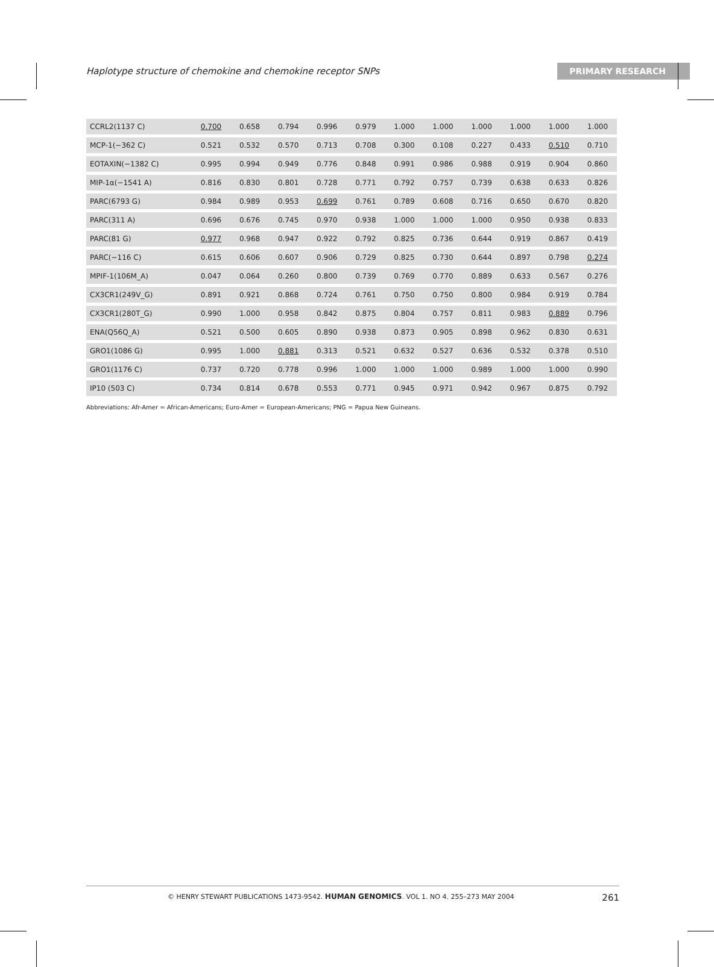Haplotype structure of chemokine and chemokine receptor SNPs PRIMARY RESEARCH
| CCRL2(1137 C) | 0.700 | 0.658 | 0.794 | 0.996 | 0.979 | 1.000 | 1.000 | 1.000 | 1.000 | 1.000 | 1.000 |
| MCP-1(−362 C) | 0.521 | 0.532 | 0.570 | 0.713 | 0.708 | 0.300 | 0.108 | 0.227 | 0.433 | 0.510 | 0.710 |
| EOTAXIN(−1382 C) | 0.995 | 0.994 | 0.949 | 0.776 | 0.848 | 0.991 | 0.986 | 0.988 | 0.919 | 0.904 | 0.860 |
| MIP-1α(−1541 A) | 0.816 | 0.830 | 0.801 | 0.728 | 0.771 | 0.792 | 0.757 | 0.739 | 0.638 | 0.633 | 0.826 |
| PARC(6793 G) | 0.984 | 0.989 | 0.953 | 0.699 | 0.761 | 0.789 | 0.608 | 0.716 | 0.650 | 0.670 | 0.820 |
| PARC(311 A) | 0.696 | 0.676 | 0.745 | 0.970 | 0.938 | 1.000 | 1.000 | 1.000 | 0.950 | 0.938 | 0.833 |
| PARC(81 G) | 0.977 | 0.968 | 0.947 | 0.922 | 0.792 | 0.825 | 0.736 | 0.644 | 0.919 | 0.867 | 0.419 |
| PARC(−116 C) | 0.615 | 0.606 | 0.607 | 0.906 | 0.729 | 0.825 | 0.730 | 0.644 | 0.897 | 0.798 | 0.274 |
| MPIF-1(106M_A) | 0.047 | 0.064 | 0.260 | 0.800 | 0.739 | 0.769 | 0.770 | 0.889 | 0.633 | 0.567 | 0.276 |
| CX3CR1(249V_G) | 0.891 | 0.921 | 0.868 | 0.724 | 0.761 | 0.750 | 0.750 | 0.800 | 0.984 | 0.919 | 0.784 |
| CX3CR1(280T_G) | 0.990 | 1.000 | 0.958 | 0.842 | 0.875 | 0.804 | 0.757 | 0.811 | 0.983 | 0.889 | 0.796 |
| ENA(Q56Q_A) | 0.521 | 0.500 | 0.605 | 0.890 | 0.938 | 0.873 | 0.905 | 0.898 | 0.962 | 0.830 | 0.631 |
| GRO1(1086 G) | 0.995 | 1.000 | 0.881 | 0.313 | 0.521 | 0.632 | 0.527 | 0.636 | 0.532 | 0.378 | 0.510 |
| GRO1(1176 C) | 0.737 | 0.720 | 0.778 | 0.996 | 1.000 | 1.000 | 1.000 | 0.989 | 1.000 | 1.000 | 0.990 |
| IP10 (503 C) | 0.734 | 0.814 | 0.678 | 0.553 | 0.771 | 0.945 | 0.971 | 0.942 | 0.967 | 0.875 | 0.792 |
Abbreviations: Afr-Amer = African-Americans; Euro-Amer = European-Americans; PNG = Papua New Guineans.
© HENRY STEWART PUBLICATIONS 1473-9542. HUMAN GENOMICS. VOL 1. NO 4. 255–273 MAY 2004 261